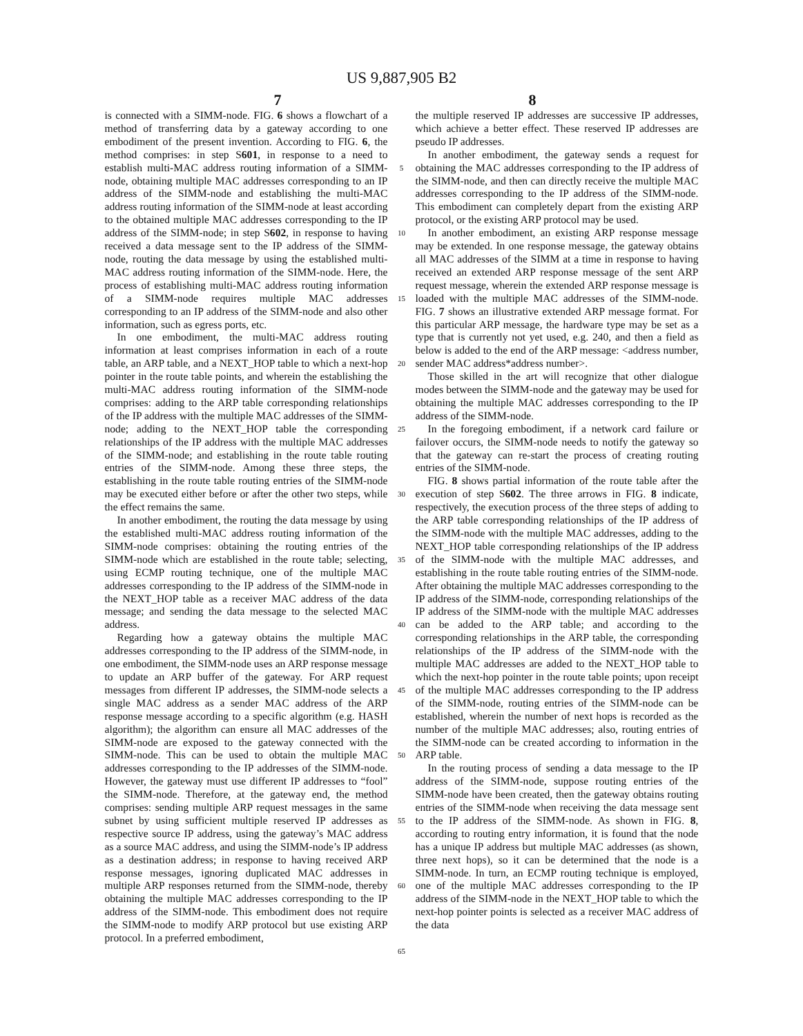US 9,887,905 B2
7 8
is connected with a SIMM-node. FIG. 6 shows a flowchart of a method of transferring data by a gateway according to one embodiment of the present invention. According to FIG. 6, the method comprises: in step S601, in response to a need to establish multi-MAC address routing information of a SIMM-node, obtaining multiple MAC addresses corresponding to an IP address of the SIMM-node and establishing the multi-MAC address routing information of the SIMM-node at least according to the obtained multiple MAC addresses corresponding to the IP address of the SIMM-node; in step S602, in response to having received a data message sent to the IP address of the SIMM-node, routing the data message by using the established multi-MAC address routing information of the SIMM-node. Here, the process of establishing multi-MAC address routing information of a SIMM-node requires multiple MAC addresses corresponding to an IP address of the SIMM-node and also other information, such as egress ports, etc.
In one embodiment, the multi-MAC address routing information at least comprises information in each of a route table, an ARP table, and a NEXT_HOP table to which a next-hop pointer in the route table points, and wherein the establishing the multi-MAC address routing information of the SIMM-node comprises: adding to the ARP table corresponding relationships of the IP address with the multiple MAC addresses of the SIMM-node; adding to the NEXT_HOP table the corresponding relationships of the IP address with the multiple MAC addresses of the SIMM-node; and establishing in the route table routing entries of the SIMM-node. Among these three steps, the establishing in the route table routing entries of the SIMM-node may be executed either before or after the other two steps, while the effect remains the same.
In another embodiment, the routing the data message by using the established multi-MAC address routing information of the SIMM-node comprises: obtaining the routing entries of the SIMM-node which are established in the route table; selecting, using ECMP routing technique, one of the multiple MAC addresses corresponding to the IP address of the SIMM-node in the NEXT_HOP table as a receiver MAC address of the data message; and sending the data message to the selected MAC address.
Regarding how a gateway obtains the multiple MAC addresses corresponding to the IP address of the SIMM-node, in one embodiment, the SIMM-node uses an ARP response message to update an ARP buffer of the gateway. For ARP request messages from different IP addresses, the SIMM-node selects a single MAC address as a sender MAC address of the ARP response message according to a specific algorithm (e.g. HASH algorithm); the algorithm can ensure all MAC addresses of the SIMM-node are exposed to the gateway connected with the SIMM-node. This can be used to obtain the multiple MAC addresses corresponding to the IP addresses of the SIMM-node. However, the gateway must use different IP addresses to “fool” the SIMM-node. Therefore, at the gateway end, the method comprises: sending multiple ARP request messages in the same subnet by using sufficient multiple reserved IP addresses as respective source IP address, using the gateway’s MAC address as a source MAC address, and using the SIMM-node’s IP address as a destination address; in response to having received ARP response messages, ignoring duplicated MAC addresses in multiple ARP responses returned from the SIMM-node, thereby obtaining the multiple MAC addresses corresponding to the IP address of the SIMM-node. This embodiment does not require the SIMM-node to modify ARP protocol but use existing ARP protocol. In a preferred embodiment,
5
10
15
20
25
30
35
40
45
50
55
60
65
the multiple reserved IP addresses are successive IP addresses, which achieve a better effect. These reserved IP addresses are pseudo IP addresses.
In another embodiment, the gateway sends a request for obtaining the MAC addresses corresponding to the IP address of the SIMM-node, and then can directly receive the multiple MAC addresses corresponding to the IP address of the SIMM-node. This embodiment can completely depart from the existing ARP protocol, or the existing ARP protocol may be used.
In another embodiment, an existing ARP response message may be extended. In one response message, the gateway obtains all MAC addresses of the SIMM at a time in response to having received an extended ARP response message of the sent ARP request message, wherein the extended ARP response message is loaded with the multiple MAC addresses of the SIMM-node. FIG. 7 shows an illustrative extended ARP message format. For this particular ARP message, the hardware type may be set as a type that is currently not yet used, e.g. 240, and then a field as below is added to the end of the ARP message: <address number, sender MAC address*address number>.
Those skilled in the art will recognize that other dialogue modes between the SIMM-node and the gateway may be used for obtaining the multiple MAC addresses corresponding to the IP address of the SIMM-node.
In the foregoing embodiment, if a network card failure or failover occurs, the SIMM-node needs to notify the gateway so that the gateway can re-start the process of creating routing entries of the SIMM-node.
FIG. 8 shows partial information of the route table after the execution of step S602. The three arrows in FIG. 8 indicate, respectively, the execution process of the three steps of adding to the ARP table corresponding relationships of the IP address of the SIMM-node with the multiple MAC addresses, adding to the NEXT_HOP table corresponding relationships of the IP address of the SIMM-node with the multiple MAC addresses, and establishing in the route table routing entries of the SIMM-node. After obtaining the multiple MAC addresses corresponding to the IP address of the SIMM-node, corresponding relationships of the IP address of the SIMM-node with the multiple MAC addresses can be added to the ARP table; and according to the corresponding relationships in the ARP table, the corresponding relationships of the IP address of the SIMM-node with the multiple MAC addresses are added to the NEXT_HOP table to which the next-hop pointer in the route table points; upon receipt of the multiple MAC addresses corresponding to the IP address of the SIMM-node, routing entries of the SIMM-node can be established, wherein the number of next hops is recorded as the number of the multiple MAC addresses; also, routing entries of the SIMM-node can be created according to information in the ARP table.
In the routing process of sending a data message to the IP address of the SIMM-node, suppose routing entries of the SIMM-node have been created, then the gateway obtains routing entries of the SIMM-node when receiving the data message sent to the IP address of the SIMM-node. As shown in FIG. 8, according to routing entry information, it is found that the node has a unique IP address but multiple MAC addresses (as shown, three next hops), so it can be determined that the node is a SIMM-node. In turn, an ECMP routing technique is employed, one of the multiple MAC addresses corresponding to the IP address of the SIMM-node in the NEXT_HOP table to which the next-hop pointer points is selected as a receiver MAC address of the data